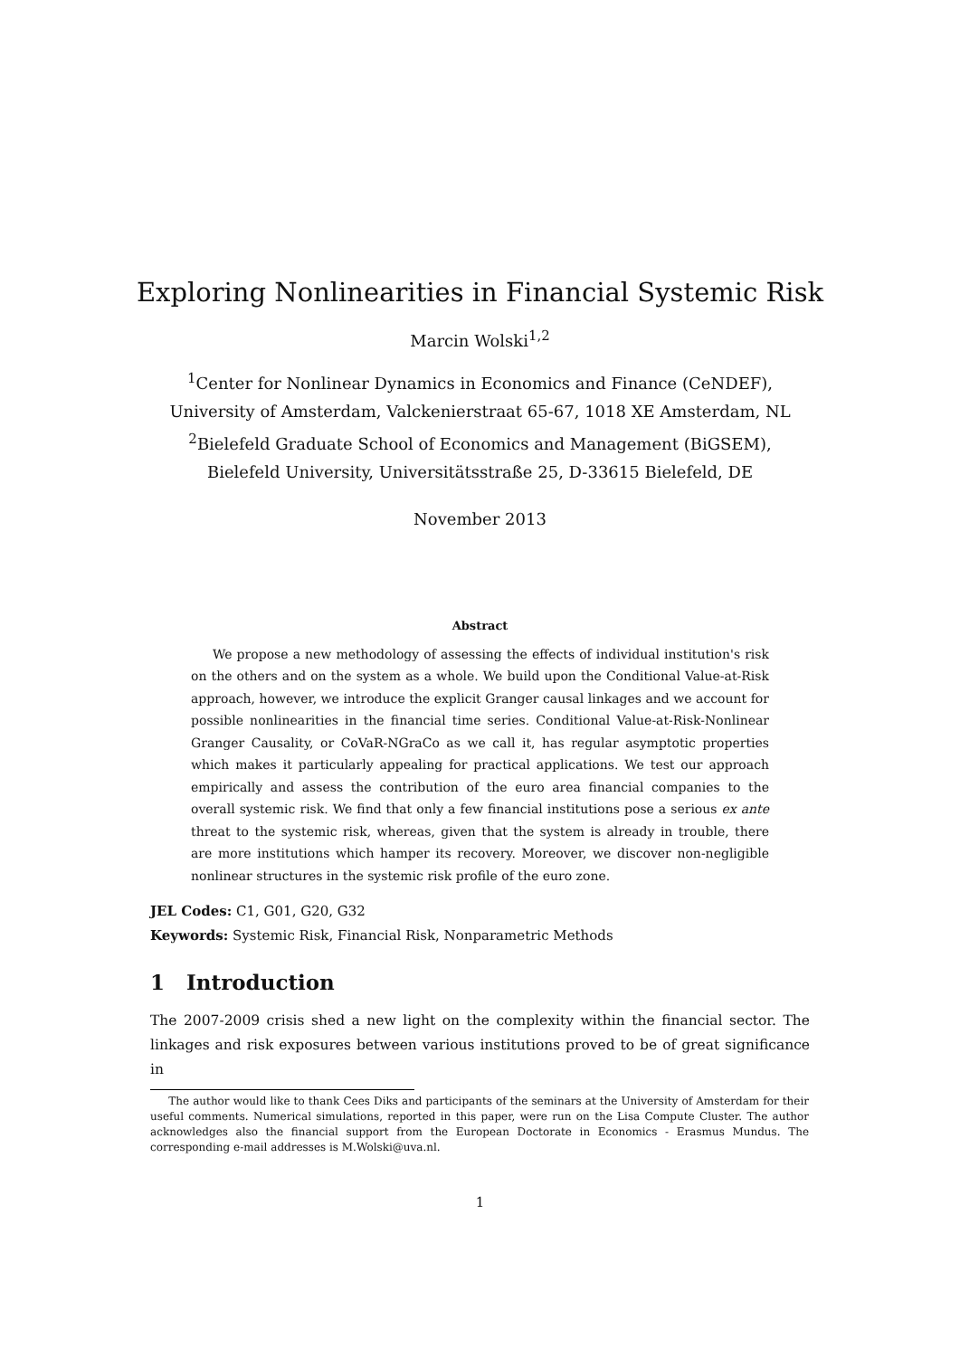Exploring Nonlinearities in Financial Systemic Risk
Marcin Wolski<sup>1,2</sup>
<sup>1</sup> Center for Nonlinear Dynamics in Economics and Finance (CeNDEF),
University of Amsterdam, Valckenierstraat 65-67, 1018 XE Amsterdam, NL
<sup>2</sup> Bielefeld Graduate School of Economics and Management (BiGSEM),
Bielefeld University, Universitätsstraße 25, D-33615 Bielefeld, DE
November 2013
Abstract
We propose a new methodology of assessing the effects of individual institution's risk on the others and on the system as a whole. We build upon the Conditional Value-at-Risk approach, however, we introduce the explicit Granger causal linkages and we account for possible nonlinearities in the financial time series. Conditional Value-at-Risk-Nonlinear Granger Causality, or CoVaR-NGraCo as we call it, has regular asymptotic properties which makes it particularly appealing for practical applications. We test our approach empirically and assess the contribution of the euro area financial companies to the overall systemic risk. We find that only a few financial institutions pose a serious ex ante threat to the systemic risk, whereas, given that the system is already in trouble, there are more institutions which hamper its recovery. Moreover, we discover non-negligible nonlinear structures in the systemic risk profile of the euro zone.
JEL Codes: C1, G01, G20, G32
Keywords: Systemic Risk, Financial Risk, Nonparametric Methods
1 Introduction
The 2007-2009 crisis shed a new light on the complexity within the financial sector. The linkages and risk exposures between various institutions proved to be of great significance in
The author would like to thank Cees Diks and participants of the seminars at the University of Amsterdam for their useful comments. Numerical simulations, reported in this paper, were run on the Lisa Compute Cluster. The author acknowledges also the financial support from the European Doctorate in Economics - Erasmus Mundus. The corresponding e-mail addresses is M.Wolski@uva.nl.
1